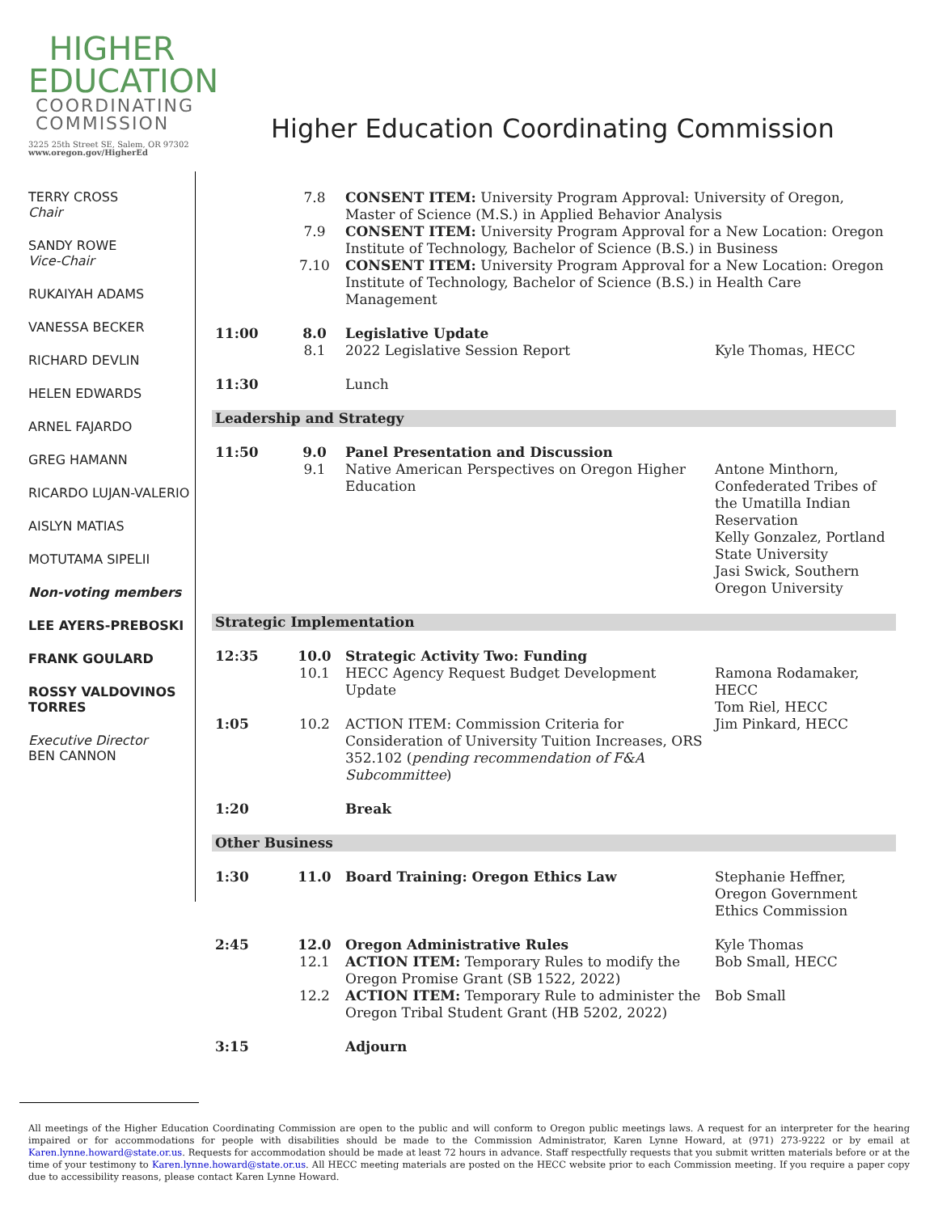HIGHER
EDUCATION
COORDINATING
COMMISSION
3225 25th Street SE, Salem, OR 97302
www.oregon.gov/HigherEd
Higher Education Coordinating Commission
TERRY CROSS
Chair
SANDY ROWE
Vice-Chair
RUKAIYAH ADAMS
VANESSA BECKER
RICHARD DEVLIN
HELEN EDWARDS
ARNEL FAJARDO
GREG HAMANN
RICARDO LUJAN-VALERIO
AISLYN MATIAS
MOTUTAMA SIPELII
Non-voting members
LEE AYERS-PREBOSKI
FRANK GOULARD
ROSSY VALDOVINOS TORRES
Executive Director
BEN CANNON
| | 7.8 | CONSENT ITEM: University Program Approval: University of Oregon, Master of Science (M.S.) in Applied Behavior Analysis | |
| | 7.9 | CONSENT ITEM: University Program Approval for a New Location: Oregon Institute of Technology, Bachelor of Science (B.S.) in Business | |
| | 7.10 | CONSENT ITEM: University Program Approval for a New Location: Oregon Institute of Technology, Bachelor of Science (B.S.) in Health Care Management | |
| 11:00 | 8.0 8.1 | Legislative Update 2022 Legislative Session Report | Kyle Thomas, HECC |
| 11:30 | | Lunch | |
| Leadership and Strategy | | | |
| 11:50 | 9.0 9.1 | Panel Presentation and Discussion Native American Perspectives on Oregon Higher Education | Antone Minthorn, Confederated Tribes of the Umatilla Indian Reservation Kelly Gonzalez, Portland State University Jasi Swick, Southern Oregon University |
| Strategic Implementation | | | |
| 12:35 | 10.0 10.1 | Strategic Activity Two: Funding HECC Agency Request Budget Development Update | Ramona Rodamaker, HECC Tom Riel, HECC |
| 1:05 | 10.2 | ACTION ITEM: Commission Criteria for Consideration of University Tuition Increases, ORS 352.102 ( pending recommendation of F&A Subcommittee ) | Jim Pinkard, HECC |
| 1:20 | | Break | |
| Other Business | | | |
| 1:30 | 11.0 | Board Training: Oregon Ethics Law | Stephanie Heffner, Oregon Government Ethics Commission |
| 2:45 | 12.0 12.1 | Oregon Administrative Rules ACTION ITEM: Temporary Rules to modify the Oregon Promise Grant (SB 1522, 2022) | Kyle Thomas Bob Small, HECC |
| | 12.2 | ACTION ITEM: Temporary Rule to administer the Oregon Tribal Student Grant (HB 5202, 2022) | Bob Small |
| 3:15 | | Adjourn | |
All meetings of the Higher Education Coordinating Commission are open to the public and will conform to Oregon public meetings laws. A request for an interpreter for the hearing impaired or for accommodations for people with disabilities should be made to the Commission Administrator, Karen Lynne Howard, at (971) 273-9222 or by email at Karen.lynne.howard@state.or.us. Requests for accommodation should be made at least 72 hours in advance. Staff respectfully requests that you submit written materials before or at the time of your testimony to Karen.lynne.howard@state.or.us. All HECC meeting materials are posted on the HECC website prior to each Commission meeting. If you require a paper copy due to accessibility reasons, please contact Karen Lynne Howard.